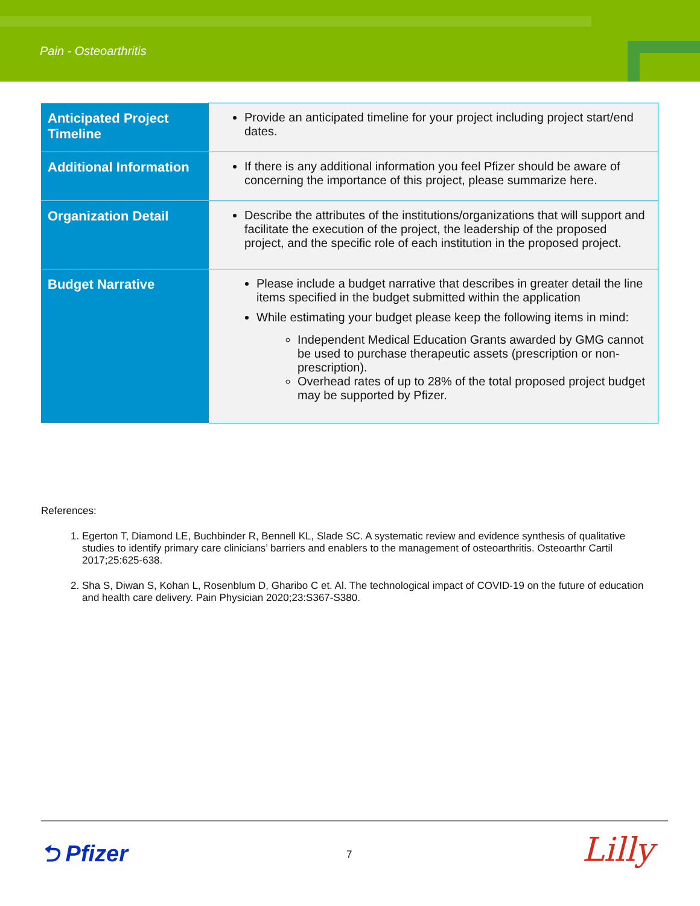Pain - Osteoarthritis
| Anticipated Project Timeline | Provide an anticipated timeline for your project including project start/end dates. |
| Additional Information | If there is any additional information you feel Pfizer should be aware of concerning the importance of this project, please summarize here. |
| Organization Detail | Describe the attributes of the institutions/organizations that will support and facilitate the execution of the project, the leadership of the proposed project, and the specific role of each institution in the proposed project. |
| Budget Narrative | Please include a budget narrative that describes in greater detail the line items specified in the budget submitted within the application While estimating your budget please keep the following items in mind: Independent Medical Education Grants awarded by GMG cannot be used to purchase therapeutic assets (prescription or non-prescription). Overhead rates of up to 28% of the total proposed project budget may be supported by Pfizer. |
References:
1. Egerton T, Diamond LE, Buchbinder R, Bennell KL, Slade SC. A systematic review and evidence synthesis of qualitative studies to identify primary care clinicians’ barriers and enablers to the management of osteoarthritis. Osteoarthr Cartil 2017;25:625-638.
2. Sha S, Diwan S, Kohan L, Rosenblum D, Gharibo C et. Al. The technological impact of COVID-19 on the future of education and health care delivery. Pain Physician 2020;23:S367-S380.
⮌ Pfizer 7 Lilly